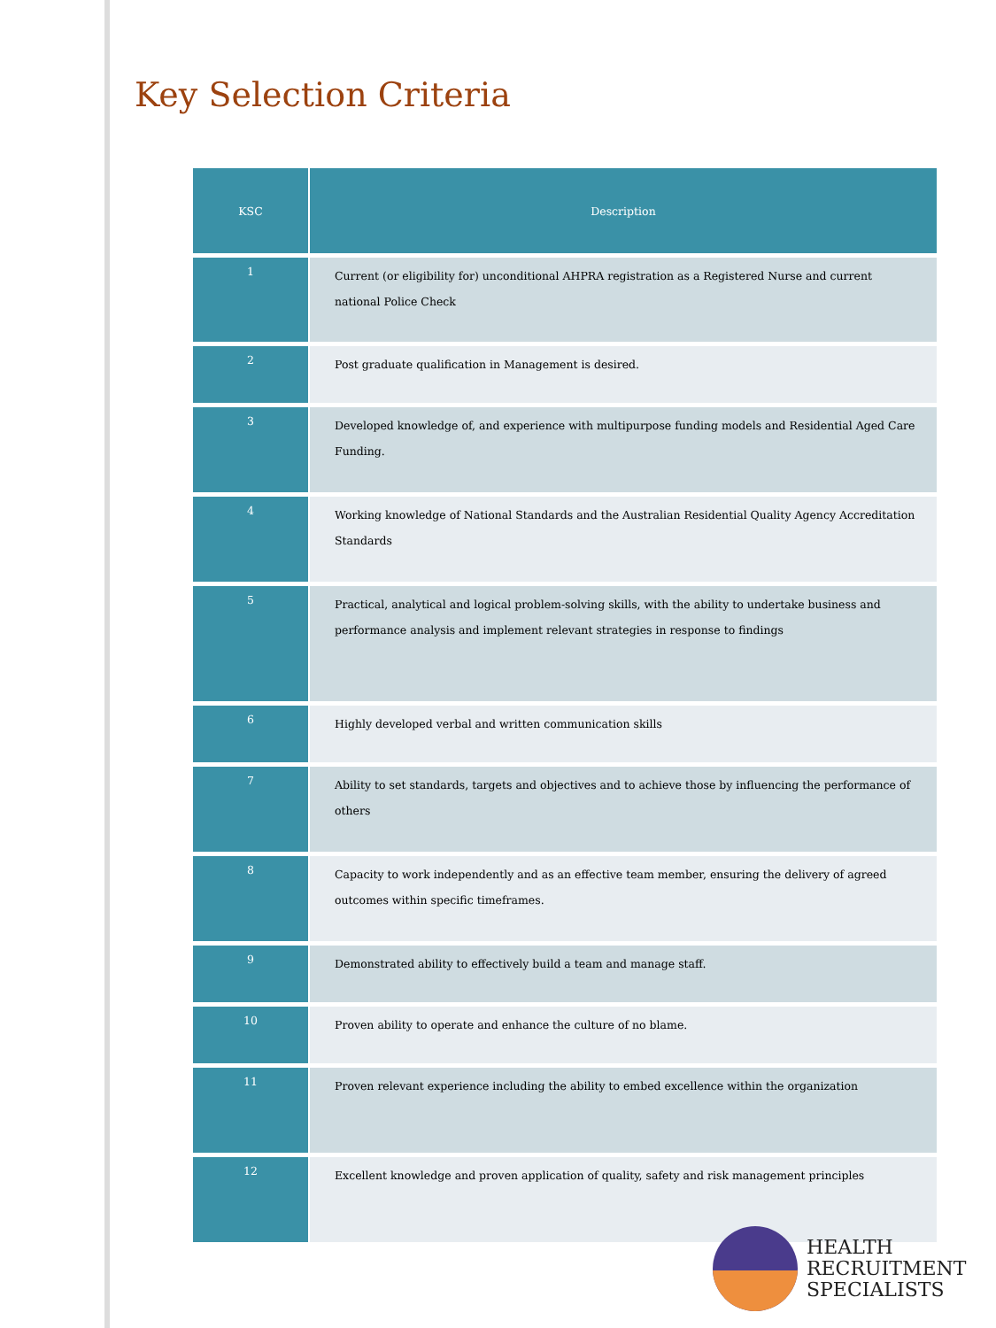Key Selection Criteria
| KSC | Description |
| --- | --- |
| 1 | Current (or eligibility for) unconditional AHPRA registration as a Registered Nurse and current national Police Check |
| 2 | Post graduate qualification in Management is desired. |
| 3 | Developed knowledge of, and experience with multipurpose funding models and Residential Aged Care Funding. |
| 4 | Working knowledge of National Standards and the Australian Residential Quality Agency Accreditation Standards |
| 5 | Practical, analytical and logical problem-solving skills, with the ability to undertake business and performance analysis and implement relevant strategies in response to findings |
| 6 | Highly developed verbal and written communication skills |
| 7 | Ability to set standards, targets and objectives and to achieve those by influencing the performance of others |
| 8 | Capacity to work independently and as an effective team member, ensuring the delivery of agreed outcomes within specific timeframes. |
| 9 | Demonstrated ability to effectively build a team and manage staff. |
| 10 | Proven ability to operate and enhance the culture of no blame. |
| 11 | Proven relevant experience including the ability to embed excellence within the organization |
| 12 | Excellent knowledge and proven application of quality, safety and risk management principles |
HEALTH
RECRUITMENT
SPECIALISTS